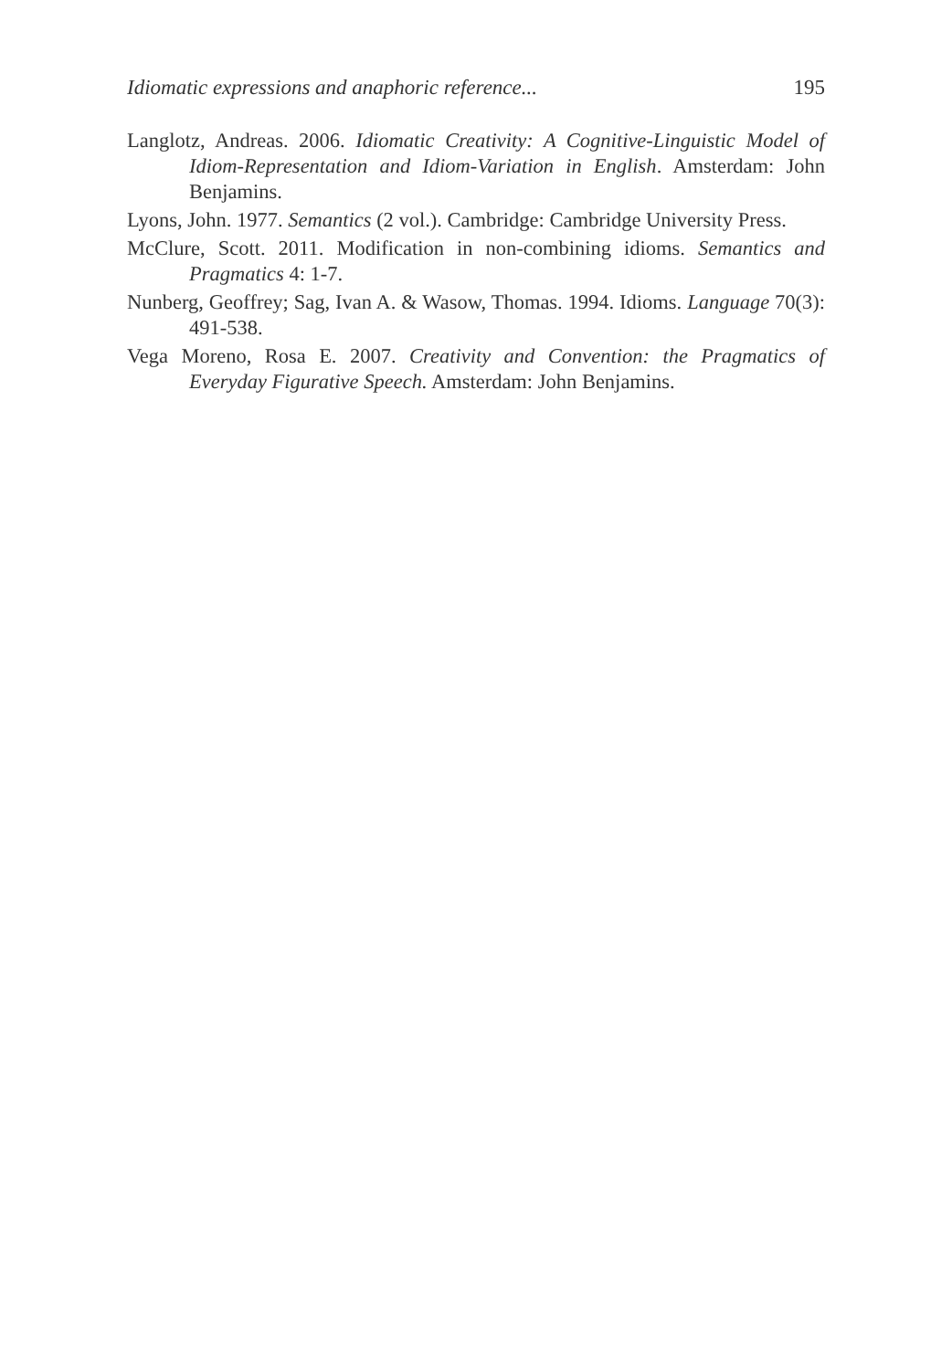Idiomatic expressions and anaphoric reference... 195
Langlotz, Andreas. 2006. Idiomatic Creativity: A Cognitive-Linguistic Model of Idiom-Representation and Idiom-Variation in English. Amsterdam: John Benjamins.
Lyons, John. 1977. Semantics (2 vol.). Cambridge: Cambridge University Press.
McClure, Scott. 2011. Modification in non-combining idioms. Semantics and Pragmatics 4: 1-7.
Nunberg, Geoffrey; Sag, Ivan A. & Wasow, Thomas. 1994. Idioms. Language 70(3): 491-538.
Vega Moreno, Rosa E. 2007. Creativity and Convention: the Pragmatics of Everyday Figurative Speech. Amsterdam: John Benjamins.